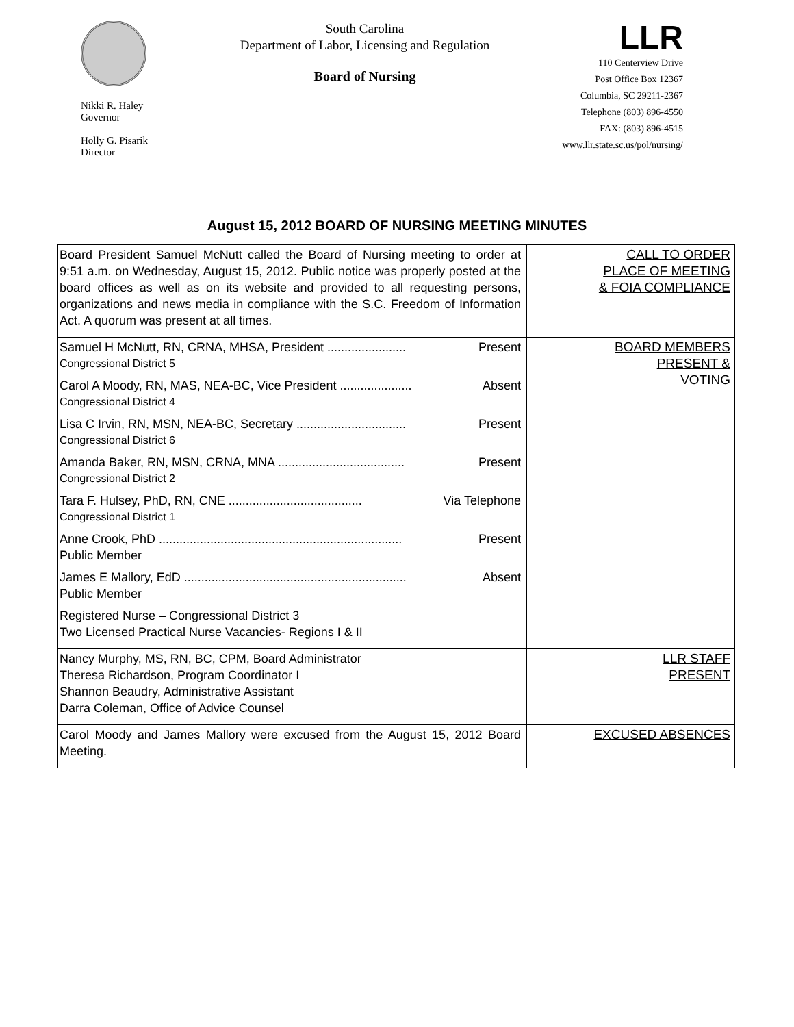Nikki R. Haley
Governor
Holly G. Pisarik
Director
South Carolina
Department of Labor, Licensing and Regulation
Board of Nursing
LLR
110 Centerview Drive
Post Office Box 12367
Columbia, SC 29211-2367
Telephone (803) 896-4550
FAX: (803) 896-4515
www.llr.state.sc.us/pol/nursing/
August 15, 2012 BOARD OF NURSING MEETING MINUTES
| Board President Samuel McNutt called the Board of Nursing meeting to order at 9:51 a.m. on Wednesday, August 15, 2012. Public notice was properly posted at the board offices as well as on its website and provided to all requesting persons, organizations and news media in compliance with the S.C. Freedom of Information Act. A quorum was present at all times. | CALL TO ORDER PLACE OF MEETING & FOIA COMPLIANCE |
| Samuel H McNutt, RN, CRNA, MHSA, President ....................... Present Congressional District 5 Carol A Moody, RN, MAS, NEA-BC, Vice President ..................... Absent Congressional District 4 Lisa C Irvin, RN, MSN, NEA-BC, Secretary ................................ Present Congressional District 6 Amanda Baker, RN, MSN, CRNA, MNA ..................................... Present Congressional District 2 Tara F. Hulsey, PhD, RN, CNE ....................................... Via Telephone Congressional District 1 Anne Crook, PhD ....................................................................... Present Public Member James E Mallory, EdD ................................................................. Absent Public Member Registered Nurse – Congressional District 3 Two Licensed Practical Nurse Vacancies- Regions I & II | BOARD MEMBERS PRESENT & VOTING |
| Nancy Murphy, MS, RN, BC, CPM, Board Administrator Theresa Richardson, Program Coordinator I Shannon Beaudry, Administrative Assistant Darra Coleman, Office of Advice Counsel | LLR STAFF PRESENT |
| Carol Moody and James Mallory were excused from the August 15, 2012 Board Meeting. | EXCUSED ABSENCES |